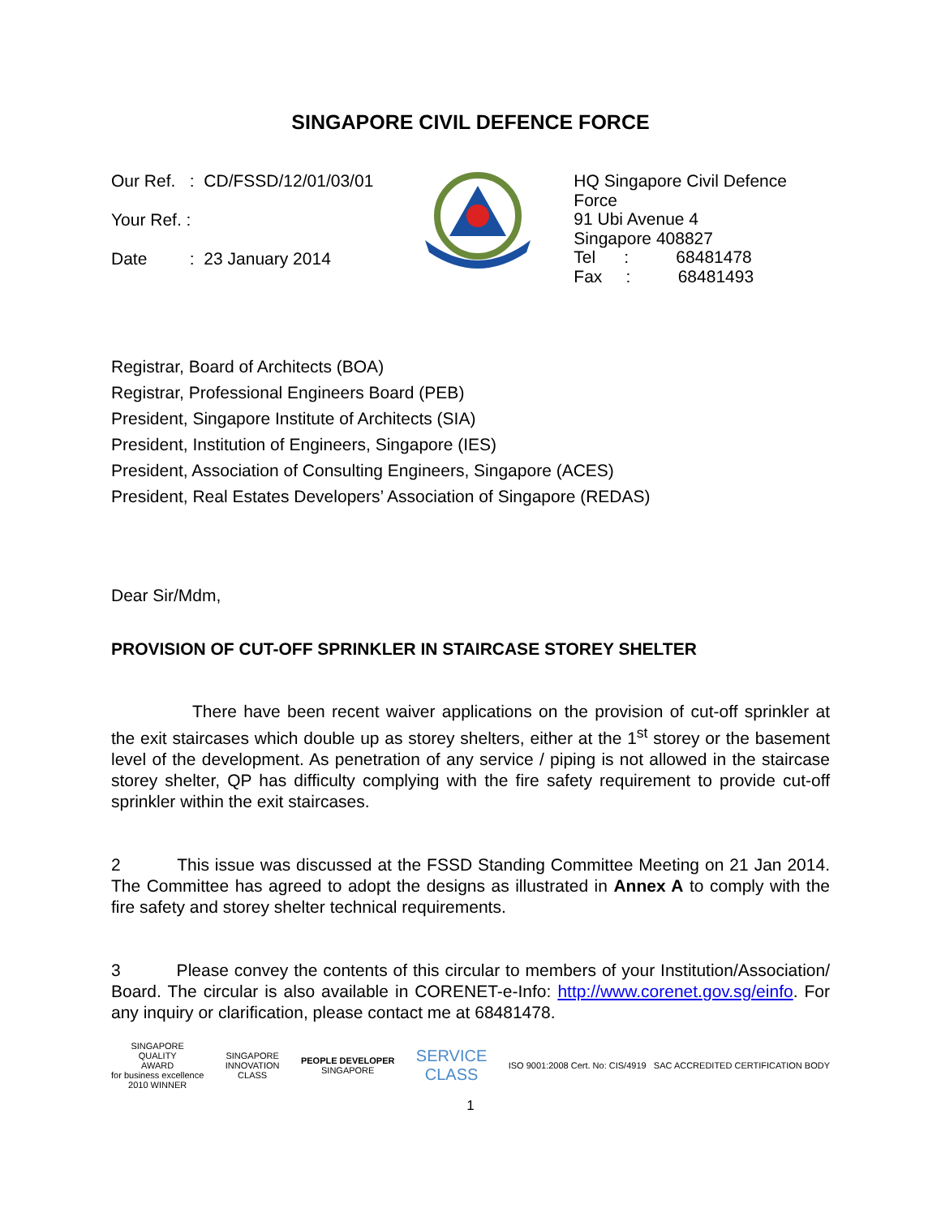SINGAPORE CIVIL DEFENCE FORCE
Our Ref. : CD/FSSD/12/01/03/01
Your Ref. :
Date : 23 January 2014
HQ Singapore Civil Defence Force
91 Ubi Avenue 4
Singapore 408827
Tel : 68481478
Fax : 68481493
Registrar, Board of Architects (BOA)
Registrar, Professional Engineers Board (PEB)
President, Singapore Institute of Architects (SIA)
President, Institution of Engineers, Singapore (IES)
President, Association of Consulting Engineers, Singapore (ACES)
President, Real Estates Developers’ Association of Singapore (REDAS)
Dear Sir/Mdm,
PROVISION OF CUT-OFF SPRINKLER IN STAIRCASE STOREY SHELTER
There have been recent waiver applications on the provision of cut-off sprinkler at the exit staircases which double up as storey shelters, either at the 1<sup>st</sup> storey or the basement level of the development. As penetration of any service / piping is not allowed in the staircase storey shelter, QP has difficulty complying with the fire safety requirement to provide cut-off sprinkler within the exit staircases.
2 This issue was discussed at the FSSD Standing Committee Meeting on 21 Jan 2014. The Committee has agreed to adopt the designs as illustrated in Annex A to comply with the fire safety and storey shelter technical requirements.
3 Please convey the contents of this circular to members of your Institution/Association/ Board. The circular is also available in CORENET-e-Info: http://www.corenet.gov.sg/einfo. For any inquiry or clarification, please contact me at 68481478.
SINGAPORE
QUALITY
AWARD
for business excellence
2010 WINNER
SINGAPORE
INNOVATION
CLASS
PEOPLE DEVELOPER
SINGAPORE
SERVICE
CLASS
ISO 9001:2008 Cert. No: CIS/4919 SAC ACCREDITED CERTIFICATION BODY
1